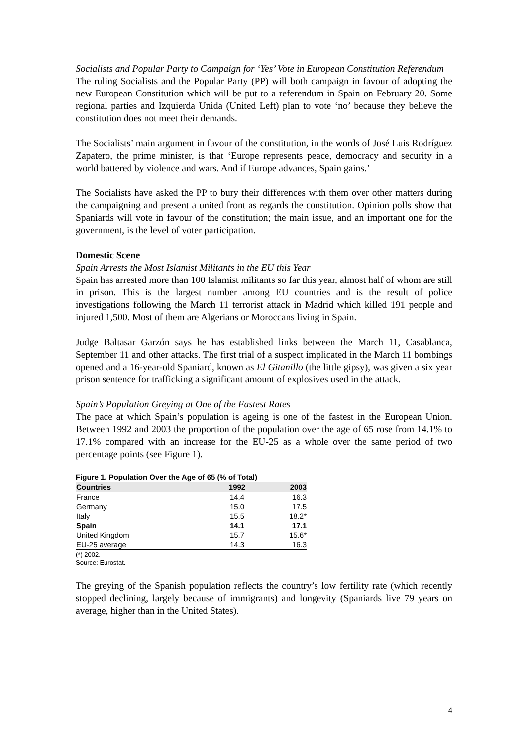Socialists and Popular Party to Campaign for ‘Yes’ Vote in European Constitution Referendum
The ruling Socialists and the Popular Party (PP) will both campaign in favour of adopting the new European Constitution which will be put to a referendum in Spain on February 20. Some regional parties and Izquierda Unida (United Left) plan to vote ‘no’ because they believe the constitution does not meet their demands.
The Socialists’ main argument in favour of the constitution, in the words of José Luis Rodríguez Zapatero, the prime minister, is that ‘Europe represents peace, democracy and security in a world battered by violence and wars. And if Europe advances, Spain gains.’
The Socialists have asked the PP to bury their differences with them over other matters during the campaigning and present a united front as regards the constitution. Opinion polls show that Spaniards will vote in favour of the constitution; the main issue, and an important one for the government, is the level of voter participation.
Domestic Scene
Spain Arrests the Most Islamist Militants in the EU this Year
Spain has arrested more than 100 Islamist militants so far this year, almost half of whom are still in prison. This is the largest number among EU countries and is the result of police investigations following the March 11 terrorist attack in Madrid which killed 191 people and injured 1,500. Most of them are Algerians or Moroccans living in Spain.
Judge Baltasar Garzón says he has established links between the March 11, Casablanca, September 11 and other attacks. The first trial of a suspect implicated in the March 11 bombings opened and a 16-year-old Spaniard, known as El Gitanillo (the little gipsy), was given a six year prison sentence for trafficking a significant amount of explosives used in the attack.
Spain’s Population Greying at One of the Fastest Rates
The pace at which Spain’s population is ageing is one of the fastest in the European Union. Between 1992 and 2003 the proportion of the population over the age of 65 rose from 14.1% to 17.1% compared with an increase for the EU-25 as a whole over the same period of two percentage points (see Figure 1).
Figure 1. Population Over the Age of 65 (% of Total)
| Countries | 1992 | 2003 |
| --- | --- | --- |
| France | 14.4 | 16.3 |
| Germany | 15.0 | 17.5 |
| Italy | 15.5 | 18.2* |
| Spain | 14.1 | 17.1 |
| United Kingdom | 15.7 | 15.6* |
| EU-25 average | 14.3 | 16.3 |
(*) 2002.
Source: Eurostat.
The greying of the Spanish population reflects the country’s low fertility rate (which recently stopped declining, largely because of immigrants) and longevity (Spaniards live 79 years on average, higher than in the United States).
4